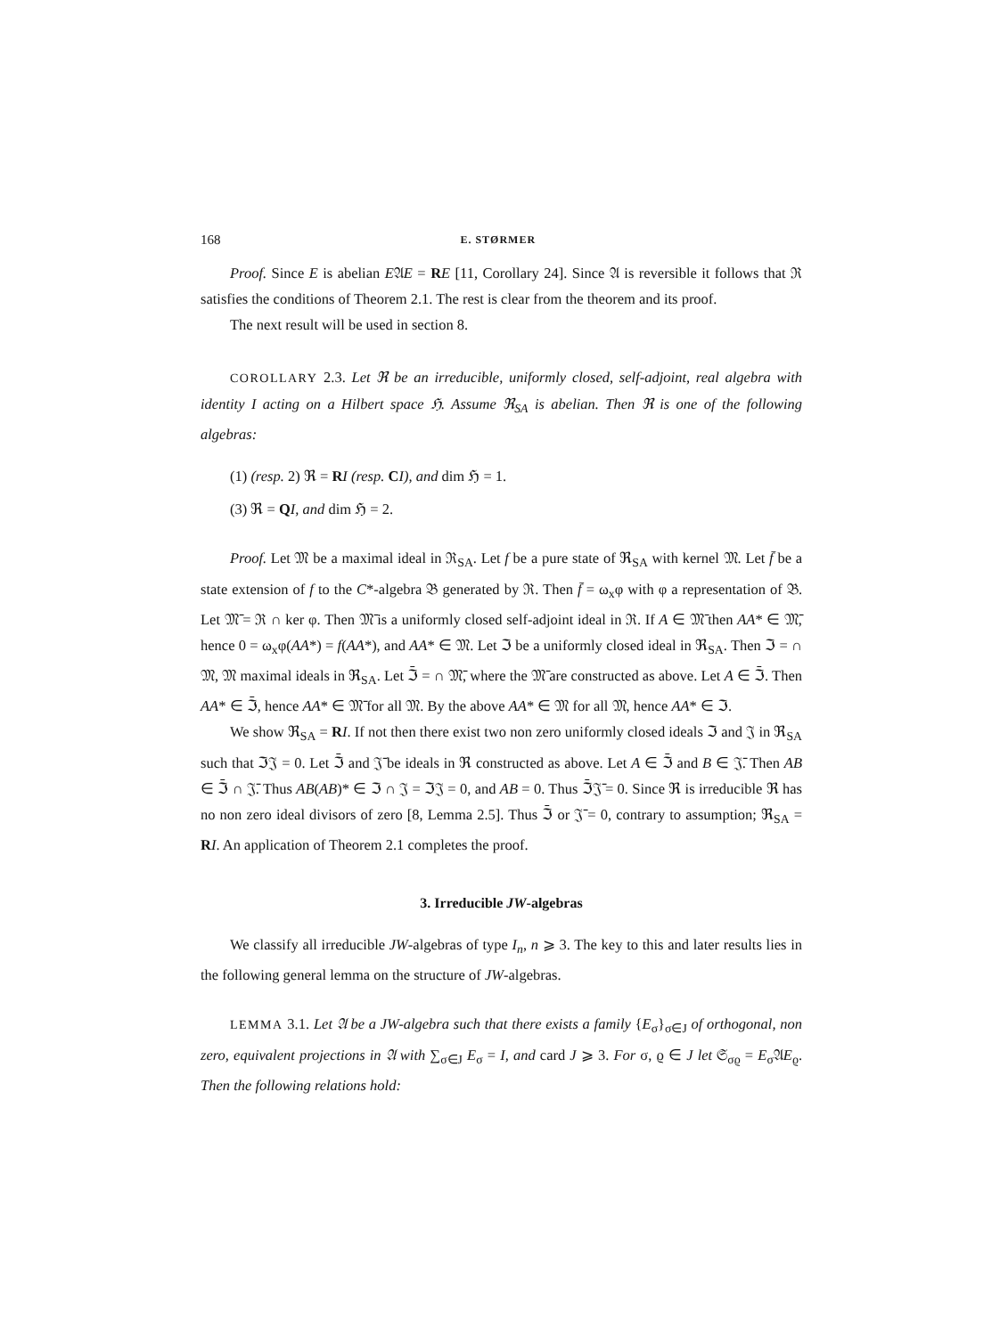168 E. STØRMER
Proof. Since E is abelian E𝔄E = RE [11, Corollary 24]. Since 𝔄 is reversible it follows that ℜ satisfies the conditions of Theorem 2.1. The rest is clear from the theorem and its proof.
The next result will be used in section 8.
COROLLARY 2.3. Let ℜ be an irreducible, uniformly closed, self-adjoint, real algebra with identity I acting on a Hilbert space ℌ. Assume ℜ<sub>SA</sub> is abelian. Then ℜ is one of the following algebras:
(1) (resp. 2) ℜ = RI (resp. CI), and dim ℌ = 1.
(3) ℜ = QI, and dim ℌ = 2.
Proof. Let 𝔐 be a maximal ideal in ℜ<sub>SA</sub>. Let f be a pure state of ℜ<sub>SA</sub> with kernel 𝔐. Let f̄ be a state extension of f to the C*-algebra 𝔅 generated by ℜ. Then f̄ = ω<sub>x</sub>φ with φ a representation of 𝔅. Let 𝔐̄ = ℜ ∩ ker φ. Then 𝔐̄ is a uniformly closed self-adjoint ideal in ℜ. If A ∈ 𝔐̄ then AA* ∈ 𝔐̄, hence 0 = ω<sub>x</sub>φ(AA*) = f(AA*), and AA* ∈ 𝔐. Let ℑ be a uniformly closed ideal in ℜ<sub>SA</sub>. Then ℑ = ∩ 𝔐, 𝔐 maximal ideals in ℜ<sub>SA</sub>. Let ℑ̄ = ∩ 𝔐̄, where the 𝔐̄ are constructed as above. Let A ∈ ℑ̄. Then AA* ∈ ℑ̄, hence AA* ∈ 𝔐̄ for all 𝔐. By the above AA* ∈ 𝔐 for all 𝔐, hence AA* ∈ ℑ.
We show ℜ<sub>SA</sub> = RI. If not then there exist two non zero uniformly closed ideals ℑ and 𝔍 in ℜ<sub>SA</sub> such that ℑ𝔍 = 0. Let ℑ̄ and 𝔍̄ be ideals in ℜ constructed as above. Let A ∈ ℑ̄ and B ∈ 𝔍̄. Then AB ∈ ℑ̄ ∩ 𝔍̄. Thus AB(AB)* ∈ ℑ ∩ 𝔍 = ℑ𝔍 = 0, and AB = 0. Thus ℑ̄𝔍̄ = 0. Since ℜ is irreducible ℜ has no non zero ideal divisors of zero [8, Lemma 2.5]. Thus ℑ̄ or 𝔍̄ = 0, contrary to assumption; ℜ<sub>SA</sub> = RI. An application of Theorem 2.1 completes the proof.
3. Irreducible JW-algebras
We classify all irreducible JW-algebras of type I<sub>n</sub>, n ⩾ 3. The key to this and later results lies in the following general lemma on the structure of JW-algebras.
LEMMA 3.1. Let 𝔄 be a JW-algebra such that there exists a family {E<sub>σ</sub>}<sub>σ∈J</sub> of orthogonal, non zero, equivalent projections in 𝔄 with ∑<sub>σ∈J</sub> E<sub>σ</sub> = I, and card J ⩾ 3. For σ, ϱ ∈ J let 𝔖<sub>σϱ</sub> = E<sub>σ</sub>𝔄E<sub>ϱ</sub>. Then the following relations hold: